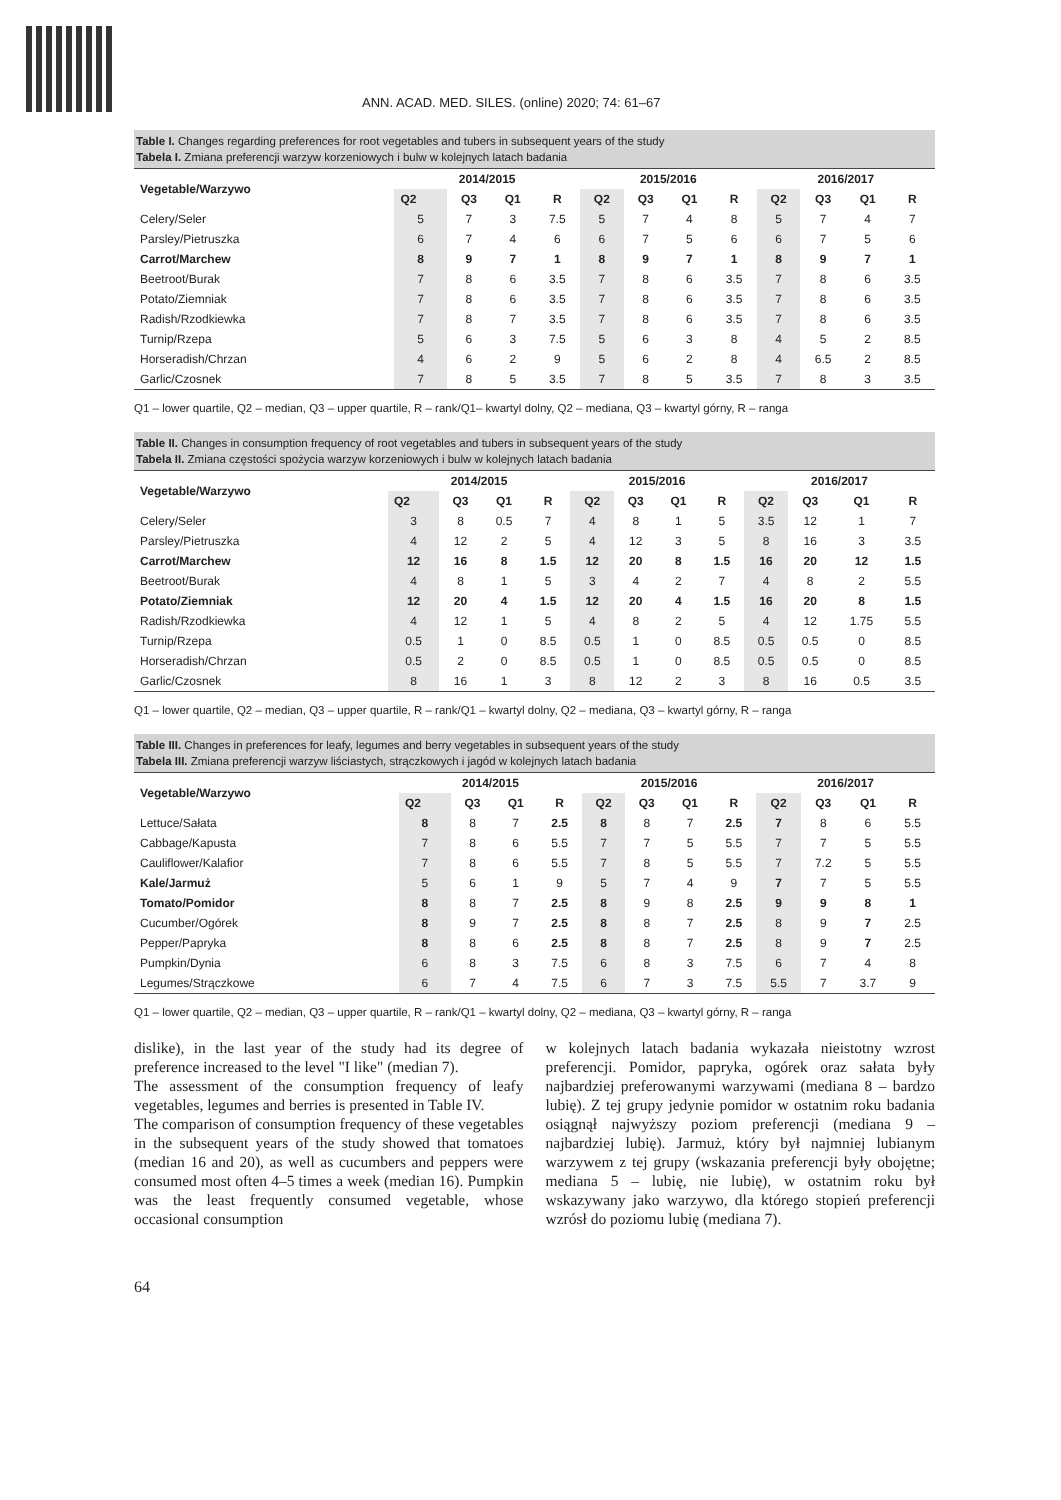ANN. ACAD. MED. SILES. (online) 2020; 74: 61–67
Table I. Changes regarding preferences for root vegetables and tubers in subsequent years of the study
Tabela I. Zmiana preferencji warzyw korzeniowych i bulw w kolejnych latach badania
| Vegetable/Warzywo | 2014/2015 | | | | 2015/2016 | | | | 2016/2017 | | | |
| --- | --- | --- | --- | --- | --- | --- | --- | --- | --- | --- | --- | --- |
| | Q2 | Q3 | Q1 | R | Q2 | Q3 | Q1 | R | Q2 | Q3 | Q1 | R |
| Celery/Seler | 5 | 7 | 3 | 7.5 | 5 | 7 | 4 | 8 | 5 | 7 | 4 | 7 |
| Parsley/Pietruszka | 6 | 7 | 4 | 6 | 6 | 7 | 5 | 6 | 6 | 7 | 5 | 6 |
| Carrot/Marchew | 8 | 9 | 7 | 1 | 8 | 9 | 7 | 1 | 8 | 9 | 7 | 1 |
| Beetroot/Burak | 7 | 8 | 6 | 3.5 | 7 | 8 | 6 | 3.5 | 7 | 8 | 6 | 3.5 |
| Potato/Ziemniak | 7 | 8 | 6 | 3.5 | 7 | 8 | 6 | 3.5 | 7 | 8 | 6 | 3.5 |
| Radish/Rzodkiewka | 7 | 8 | 7 | 3.5 | 7 | 8 | 6 | 3.5 | 7 | 8 | 6 | 3.5 |
| Turnip/Rzepa | 5 | 6 | 3 | 7.5 | 5 | 6 | 3 | 8 | 4 | 5 | 2 | 8.5 |
| Horseradish/Chrzan | 4 | 6 | 2 | 9 | 5 | 6 | 2 | 8 | 4 | 6.5 | 2 | 8.5 |
| Garlic/Czosnek | 7 | 8 | 5 | 3.5 | 7 | 8 | 5 | 3.5 | 7 | 8 | 3 | 3.5 |
Q1 – lower quartile, Q2 – median, Q3 – upper quartile, R – rank/Q1– kwartyl dolny, Q2 – mediana, Q3 – kwartyl górny, R – ranga
Table II. Changes in consumption frequency of root vegetables and tubers in subsequent years of the study
Tabela II. Zmiana częstości spożycia warzyw korzeniowych i bulw w kolejnych latach badania
| Vegetable/Warzywo | 2014/2015 | | | | 2015/2016 | | | | 2016/2017 | | | |
| --- | --- | --- | --- | --- | --- | --- | --- | --- | --- | --- | --- | --- |
| | Q2 | Q3 | Q1 | R | Q2 | Q3 | Q1 | R | Q2 | Q3 | Q1 | R |
| Celery/Seler | 3 | 8 | 0.5 | 7 | 4 | 8 | 1 | 5 | 3.5 | 12 | 1 | 7 |
| Parsley/Pietruszka | 4 | 12 | 2 | 5 | 4 | 12 | 3 | 5 | 8 | 16 | 3 | 3.5 |
| Carrot/Marchew | 12 | 16 | 8 | 1.5 | 12 | 20 | 8 | 1.5 | 16 | 20 | 12 | 1.5 |
| Beetroot/Burak | 4 | 8 | 1 | 5 | 3 | 4 | 2 | 7 | 4 | 8 | 2 | 5.5 |
| Potato/Ziemniak | 12 | 20 | 4 | 1.5 | 12 | 20 | 4 | 1.5 | 16 | 20 | 8 | 1.5 |
| Radish/Rzodkiewka | 4 | 12 | 1 | 5 | 4 | 8 | 2 | 5 | 4 | 12 | 1.75 | 5.5 |
| Turnip/Rzepa | 0.5 | 1 | 0 | 8.5 | 0.5 | 1 | 0 | 8.5 | 0.5 | 0.5 | 0 | 8.5 |
| Horseradish/Chrzan | 0.5 | 2 | 0 | 8.5 | 0.5 | 1 | 0 | 8.5 | 0.5 | 0.5 | 0 | 8.5 |
| Garlic/Czosnek | 8 | 16 | 1 | 3 | 8 | 12 | 2 | 3 | 8 | 16 | 0.5 | 3.5 |
Q1 – lower quartile, Q2 – median, Q3 – upper quartile, R – rank/Q1 – kwartyl dolny, Q2 – mediana, Q3 – kwartyl górny, R – ranga
Table III. Changes in preferences for leafy, legumes and berry vegetables in subsequent years of the study
Tabela III. Zmiana preferencji warzyw liściastych, strączkowych i jagód w kolejnych latach badania
| Vegetable/Warzywo | 2014/2015 | | | | 2015/2016 | | | | 2016/2017 | | | |
| --- | --- | --- | --- | --- | --- | --- | --- | --- | --- | --- | --- | --- |
| | Q2 | Q3 | Q1 | R | Q2 | Q3 | Q1 | R | Q2 | Q3 | Q1 | R |
| Lettuce/Sałata | 8 | 8 | 7 | 2.5 | 8 | 8 | 7 | 2.5 | 7 | 8 | 6 | 5.5 |
| Cabbage/Kapusta | 7 | 8 | 6 | 5.5 | 7 | 7 | 5 | 5.5 | 7 | 7 | 5 | 5.5 |
| Cauliflower/Kalafior | 7 | 8 | 6 | 5.5 | 7 | 8 | 5 | 5.5 | 7 | 7.2 | 5 | 5.5 |
| Kale/Jarmuż | 5 | 6 | 1 | 9 | 5 | 7 | 4 | 9 | 7 | 7 | 5 | 5.5 |
| Tomato/Pomidor | 8 | 8 | 7 | 2.5 | 8 | 9 | 8 | 2.5 | 9 | 9 | 8 | 1 |
| Cucumber/Ogórek | 8 | 9 | 7 | 2.5 | 8 | 8 | 7 | 2.5 | 8 | 9 | 7 | 2.5 |
| Pepper/Papryka | 8 | 8 | 6 | 2.5 | 8 | 8 | 7 | 2.5 | 8 | 9 | 7 | 2.5 |
| Pumpkin/Dynia | 6 | 8 | 3 | 7.5 | 6 | 8 | 3 | 7.5 | 6 | 7 | 4 | 8 |
| Legumes/Strączkowe | 6 | 7 | 4 | 7.5 | 6 | 7 | 3 | 7.5 | 5.5 | 7 | 3.7 | 9 |
Q1 – lower quartile, Q2 – median, Q3 – upper quartile, R – rank/Q1 – kwartyl dolny, Q2 – mediana, Q3 – kwartyl górny, R – ranga
dislike), in the last year of the study had its degree of preference increased to the level "I like" (median 7).
The assessment of the consumption frequency of leafy vegetables, legumes and berries is presented in Table IV.
The comparison of consumption frequency of these vegetables in the subsequent years of the study showed that tomatoes (median 16 and 20), as well as cucumbers and peppers were consumed most often 4–5 times a week (median 16). Pumpkin was the least frequently consumed vegetable, whose occasional consumption
w kolejnych latach badania wykazała nieistotny wzrost preferencji. Pomidor, papryka, ogórek oraz sałata były najbardziej preferowanymi warzywami (mediana 8 – bardzo lubię). Z tej grupy jedynie pomidor w ostatnim roku badania osiągnął najwyższy poziom preferencji (mediana 9 – najbardziej lubię). Jarmuż, który był najmniej lubianym warzywem z tej grupy (wskazania preferencji były obojętne; mediana 5 – lubię, nie lubię), w ostatnim roku był wskazywany jako warzywo, dla którego stopień preferencji wzrósł do poziomu lubię (mediana 7).
64